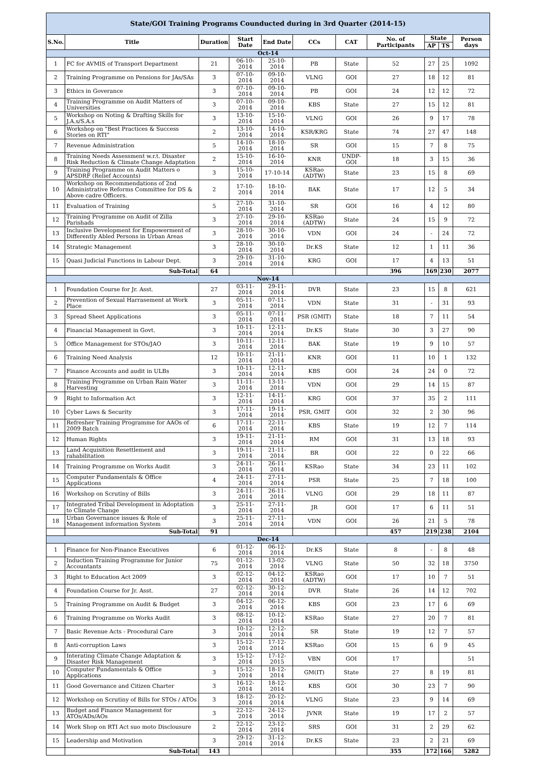| State/GOI Training Programs Counducted during in 3rd Quarter (2014-15) | | | | | | | | | | |
| --- | --- | --- | --- | --- | --- | --- | --- | --- | --- | --- |
| S.No. | Title | Duration | Start Date | End Date | CCs | CAT | No. of Participants | State | | Person days |
| | | | | | | | | AP | TS | |
| Oct-14 | | | | | | | | | | |
| 1 | FC for AVMIS of Transport Department | 21 | 06-10-2014 | 25-10-2014 | PB | State | 52 | 27 | 25 | 1092 |
| 2 | Training Programme on Pensions for JAs/SAs | 3 | 07-10-2014 | 09-10-2014 | VLNG | GOI | 27 | 18 | 12 | 81 |
| 3 | Ethics in Goverance | 3 | 07-10-2014 | 09-10-2014 | PB | GOI | 24 | 12 | 12 | 72 |
| 4 | Training Programme on Audit Matters of Universities | 3 | 07-10-2014 | 09-10-2014 | KBS | State | 27 | 15 | 12 | 81 |
| 5 | Workshop on Noting & Drafting Skills for J.A.s/S.A.s | 3 | 13-10-2014 | 15-10-2014 | VLNG | GOI | 26 | 9 | 17 | 78 |
| 6 | Workshop on "Best Practices & Success Stories on RTI" | 2 | 13-10-2014 | 14-10-2014 | KSR/KRG | State | 74 | 27 | 47 | 148 |
| 7 | Revenue Administration | 5 | 14-10-2014 | 18-10-2014 | SR | GOI | 15 | 7 | 8 | 75 |
| 8 | Training Needs Assessment w.r.t. Disaster Risk Reduction & Climate Change Adaptation | 2 | 15-10-2014 | 16-10-2014 | KNR | UNDP-GOI | 18 | 3 | 15 | 36 |
| 9 | Training Programme on Audit Matters o APSDRF (Relief Accounts) | 3 | 15-10-2014 | 17-10-14 | KSRao (ADTW) | State | 23 | 15 | 8 | 69 |
| 10 | Workshop on Recommendations of 2nd Administrative Reforms Committee for DS & Above cadre Officers. | 2 | 17-10-2014 | 18-10-2014 | BAK | State | 17 | 12 | 5 | 34 |
| 11 | Evaluation of Training | 5 | 27-10-2014 | 31-10-2014 | SR | GOI | 16 | 4 | 12 | 80 |
| 12 | Training Programme on Audit of Zilla Parishads | 3 | 27-10-2014 | 29-10-2014 | KSRao (ADTW) | State | 24 | 15 | 9 | 72 |
| 13 | Inclusive Development for Empowerment of Differently Abled Persons in Urban Areas | 3 | 28-10-2014 | 30-10-2014 | VDN | GOI | 24 | - | 24 | 72 |
| 14 | Strategic Management | 3 | 28-10-2014 | 30-10-2014 | Dr.KS | State | 12 | 1 | 11 | 36 |
| 15 | Quasi Judicial Functions in Labour Dept. | 3 | 29-10-2014 | 31-10-2014 | KRG | GOI | 17 | 4 | 13 | 51 |
| | Sub-Total | 64 | | | | | 396 | 169 | 230 | 2077 |
| Nov-14 | | | | | | | | | | |
| 1 | Foundation Course for Jr. Asst. | 27 | 03-11-2014 | 29-11-2014 | DVR | State | 23 | 15 | 8 | 621 |
| 2 | Prevention of Sexual Harrasement at Work Place | 3 | 05-11-2014 | 07-11-2014 | VDN | State | 31 | - | 31 | 93 |
| 3 | Spread Sheet Applications | 3 | 05-11-2014 | 07-11-2014 | PSR (GMIT) | State | 18 | 7 | 11 | 54 |
| 4 | Financial Management in Govt. | 3 | 10-11-2014 | 12-11-2014 | Dr.KS | State | 30 | 3 | 27 | 90 |
| 5 | Office Management for STOs/JAO | 3 | 10-11-2014 | 12-11-2014 | BAK | State | 19 | 9 | 10 | 57 |
| 6 | Training Need Analysis | 12 | 10-11-2014 | 21-11-2014 | KNR | GOI | 11 | 10 | 1 | 132 |
| 7 | Finance Accounts and audit in ULBs | 3 | 10-11-2014 | 12-11-2014 | KBS | GOI | 24 | 24 | 0 | 72 |
| 8 | Training Programme on Urban Rain Water Harvesting | 3 | 11-11-2014 | 13-11-2014 | VDN | GOI | 29 | 14 | 15 | 87 |
| 9 | Right to Information Act | 3 | 12-11-2014 | 14-11-2014 | KRG | GOI | 37 | 35 | 2 | 111 |
| 10 | Cyber Laws & Security | 3 | 17-11-2014 | 19-11-2014 | PSR, GMIT | GOI | 32 | 2 | 30 | 96 |
| 11 | Refresher Training Programme for AAOs of 2009 Batch | 6 | 17-11-2014 | 22-11-2014 | KBS | State | 19 | 12 | 7 | 114 |
| 12 | Human Rights | 3 | 19-11-2014 | 21-11-2014 | RM | GOI | 31 | 13 | 18 | 93 |
| 13 | Land Acquisition Resettlement and rahabilitation | 3 | 19-11-2014 | 21-11-2014 | BR | GOI | 22 | 0 | 22 | 66 |
| 14 | Training Programme on Works Audit | 3 | 24-11-2014 | 26-11-2014 | KSRao | State | 34 | 23 | 11 | 102 |
| 15 | Computer Fundamentals & Office Applications | 4 | 24-11-2014 | 27-11-2014 | PSR | State | 25 | 7 | 18 | 100 |
| 16 | Workshop on Scrutiny of Bills | 3 | 24-11-2014 | 26-11-2014 | VLNG | GOI | 29 | 18 | 11 | 87 |
| 17 | Integrated Tribal Development in Adoptation to Climate Change | 3 | 25-11-2014 | 27-11-2014 | JR | GOI | 17 | 6 | 11 | 51 |
| 18 | Urban Governance issues & Role of Management information System | 3 | 25-11-2014 | 27-11-2014 | VDN | GOI | 26 | 21 | 5 | 78 |
| | Sub-Total | 91 | | | | | 457 | 219 | 238 | 2104 |
| Dec-14 | | | | | | | | | | |
| 1 | Finance for Non-Finance Executives | 6 | 01-12-2014 | 06-12-2014 | Dr.KS | State | 8 | - | 8 | 48 |
| 2 | Induction Training Programme for Junior Accountants | 75 | 01-12-2014 | 13-02-2014 | VLNG | State | 50 | 32 | 18 | 3750 |
| 3 | Right to Education Act 2009 | 3 | 02-12-2014 | 04-12-2014 | KSRao (ADTW) | GOI | 17 | 10 | 7 | 51 |
| 4 | Foundation Course for Jr. Asst. | 27 | 02-12-2014 | 30-12-2014 | DVR | State | 26 | 14 | 12 | 702 |
| 5 | Training Programme on Audit & Budget | 3 | 04-12-2014 | 06-12-2014 | KBS | GOI | 23 | 17 | 6 | 69 |
| 6 | Training Programme on Works Audit | 3 | 08-12-2014 | 10-12-2014 | KSRao | State | 27 | 20 | 7 | 81 |
| 7 | Basic Revenue Acts - Procedural Care | 3 | 10-12-2014 | 12-12-2014 | SR | State | 19 | 12 | 7 | 57 |
| 8 | Anti-corruption Laws | 3 | 15-12-2014 | 17-12-2014 | KSRao | GOI | 15 | 6 | 9 | 45 |
| 9 | Interating Climate Change Adaptation & Disaster Risk Management | 3 | 15-12-2014 | 17-12-2015 | VBN | GOI | 17 | | | 51 |
| 10 | Computer Fundamentals & Office Applications | 3 | 15-12-2014 | 18-12-2014 | GM(IT) | State | 27 | 8 | 19 | 81 |
| 11 | Good Governance and Citizen Charter | 3 | 16-12-2014 | 18-12-2014 | KBS | GOI | 30 | 23 | 7 | 90 |
| 12 | Workshop on Scrutiny of Bills for STOs / ATOs | 3 | 18-12-2014 | 20-12-2014 | VLNG | State | 23 | 9 | 14 | 69 |
| 13 | Budget and Finance Management for ATOs/ADs/AOs | 3 | 22-12-2014 | 24-12-2014 | JVNR | State | 19 | 17 | 2 | 57 |
| 14 | Work Shop on RTI Act suo moto Disclousure | 2 | 22-12-2014 | 23-12-2014 | SRS | GOI | 31 | 2 | 29 | 62 |
| 15 | Leadership and Motivation | 3 | 29-12-2014 | 31-12-2014 | Dr.KS | State | 23 | 2 | 21 | 69 |
| | Sub-Total | 143 | | | | | 355 | 172 | 166 | 5282 |